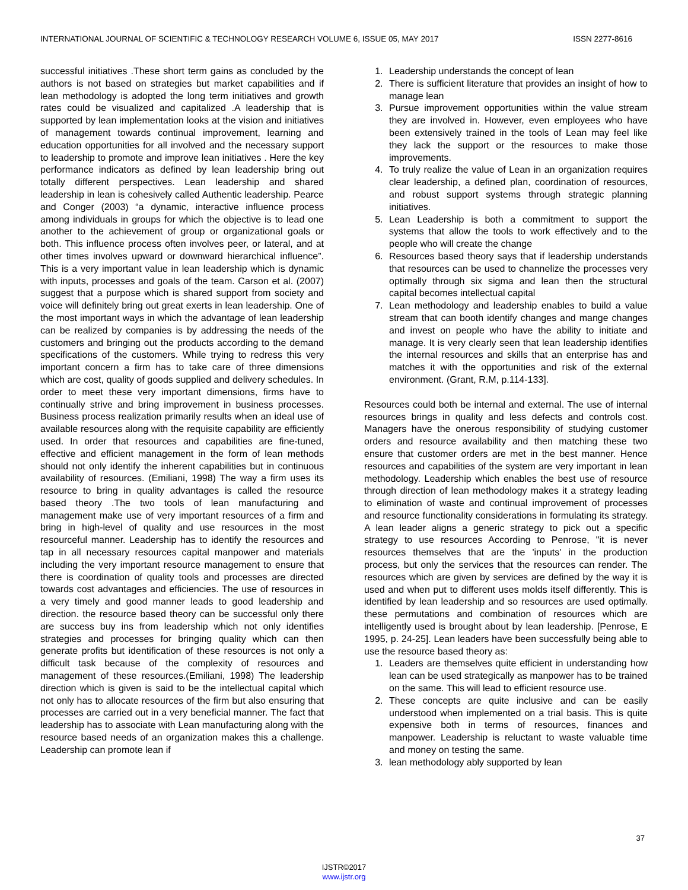INTERNATIONAL JOURNAL OF SCIENTIFIC & TECHNOLOGY RESEARCH VOLUME 6, ISSUE 05, MAY 2017 ISSN 2277-8616
successful initiatives .These short term gains as concluded by the authors is not based on strategies but market capabilities and if lean methodology is adopted the long term initiatives and growth rates could be visualized and capitalized .A leadership that is supported by lean implementation looks at the vision and initiatives of management towards continual improvement, learning and education opportunities for all involved and the necessary support to leadership to promote and improve lean initiatives . Here the key performance indicators as defined by lean leadership bring out totally different perspectives. Lean leadership and shared leadership in lean is cohesively called Authentic leadership. Pearce and Conger (2003) “a dynamic, interactive influence process among individuals in groups for which the objective is to lead one another to the achievement of group or organizational goals or both. This influence process often involves peer, or lateral, and at other times involves upward or downward hierarchical influence”. This is a very important value in lean leadership which is dynamic with inputs, processes and goals of the team. Carson et al. (2007) suggest that a purpose which is shared support from society and voice will definitely bring out great exerts in lean leadership. One of the most important ways in which the advantage of lean leadership can be realized by companies is by addressing the needs of the customers and bringing out the products according to the demand specifications of the customers. While trying to redress this very important concern a firm has to take care of three dimensions which are cost, quality of goods supplied and delivery schedules. In order to meet these very important dimensions, firms have to continually strive and bring improvement in business processes. Business process realization primarily results when an ideal use of available resources along with the requisite capability are efficiently used. In order that resources and capabilities are fine-tuned, effective and efficient management in the form of lean methods should not only identify the inherent capabilities but in continuous availability of resources. (Emiliani, 1998) The way a firm uses its resource to bring in quality advantages is called the resource based theory .The two tools of lean manufacturing and management make use of very important resources of a firm and bring in high-level of quality and use resources in the most resourceful manner. Leadership has to identify the resources and tap in all necessary resources capital manpower and materials including the very important resource management to ensure that there is coordination of quality tools and processes are directed towards cost advantages and efficiencies. The use of resources in a very timely and good manner leads to good leadership and direction. the resource based theory can be successful only there are success buy ins from leadership which not only identifies strategies and processes for bringing quality which can then generate profits but identification of these resources is not only a difficult task because of the complexity of resources and management of these resources.(Emiliani, 1998) The leadership direction which is given is said to be the intellectual capital which not only has to allocate resources of the firm but also ensuring that processes are carried out in a very beneficial manner. The fact that leadership has to associate with Lean manufacturing along with the resource based needs of an organization makes this a challenge. Leadership can promote lean if
1. Leadership understands the concept of lean
2. There is sufficient literature that provides an insight of how to manage lean
3. Pursue improvement opportunities within the value stream they are involved in. However, even employees who have been extensively trained in the tools of Lean may feel like they lack the support or the resources to make those improvements.
4. To truly realize the value of Lean in an organization requires clear leadership, a defined plan, coordination of resources, and robust support systems through strategic planning initiatives.
5. Lean Leadership is both a commitment to support the systems that allow the tools to work effectively and to the people who will create the change
6. Resources based theory says that if leadership understands that resources can be used to channelize the processes very optimally through six sigma and lean then the structural capital becomes intellectual capital
7. Lean methodology and leadership enables to build a value stream that can booth identify changes and mange changes and invest on people who have the ability to initiate and manage. It is very clearly seen that lean leadership identifies the internal resources and skills that an enterprise has and matches it with the opportunities and risk of the external environment. (Grant, R.M, p.114-133].
Resources could both be internal and external. The use of internal resources brings in quality and less defects and controls cost. Managers have the onerous responsibility of studying customer orders and resource availability and then matching these two ensure that customer orders are met in the best manner. Hence resources and capabilities of the system are very important in lean methodology. Leadership which enables the best use of resource through direction of lean methodology makes it a strategy leading to elimination of waste and continual improvement of processes and resource functionality considerations in formulating its strategy. A lean leader aligns a generic strategy to pick out a specific strategy to use resources According to Penrose, "it is never resources themselves that are the 'inputs' in the production process, but only the services that the resources can render. The resources which are given by services are defined by the way it is used and when put to different uses molds itself differently. This is identified by lean leadership and so resources are used optimally. these permutations and combination of resources which are intelligently used is brought about by lean leadership. [Penrose, E 1995, p. 24-25]. Lean leaders have been successfully being able to use the resource based theory as:
1. Leaders are themselves quite efficient in understanding how lean can be used strategically as manpower has to be trained on the same. This will lead to efficient resource use.
2. These concepts are quite inclusive and can be easily understood when implemented on a trial basis. This is quite expensive both in terms of resources, finances and manpower. Leadership is reluctant to waste valuable time and money on testing the same.
3. lean methodology ably supported by lean
37
IJSTR©2017
www.ijstr.org